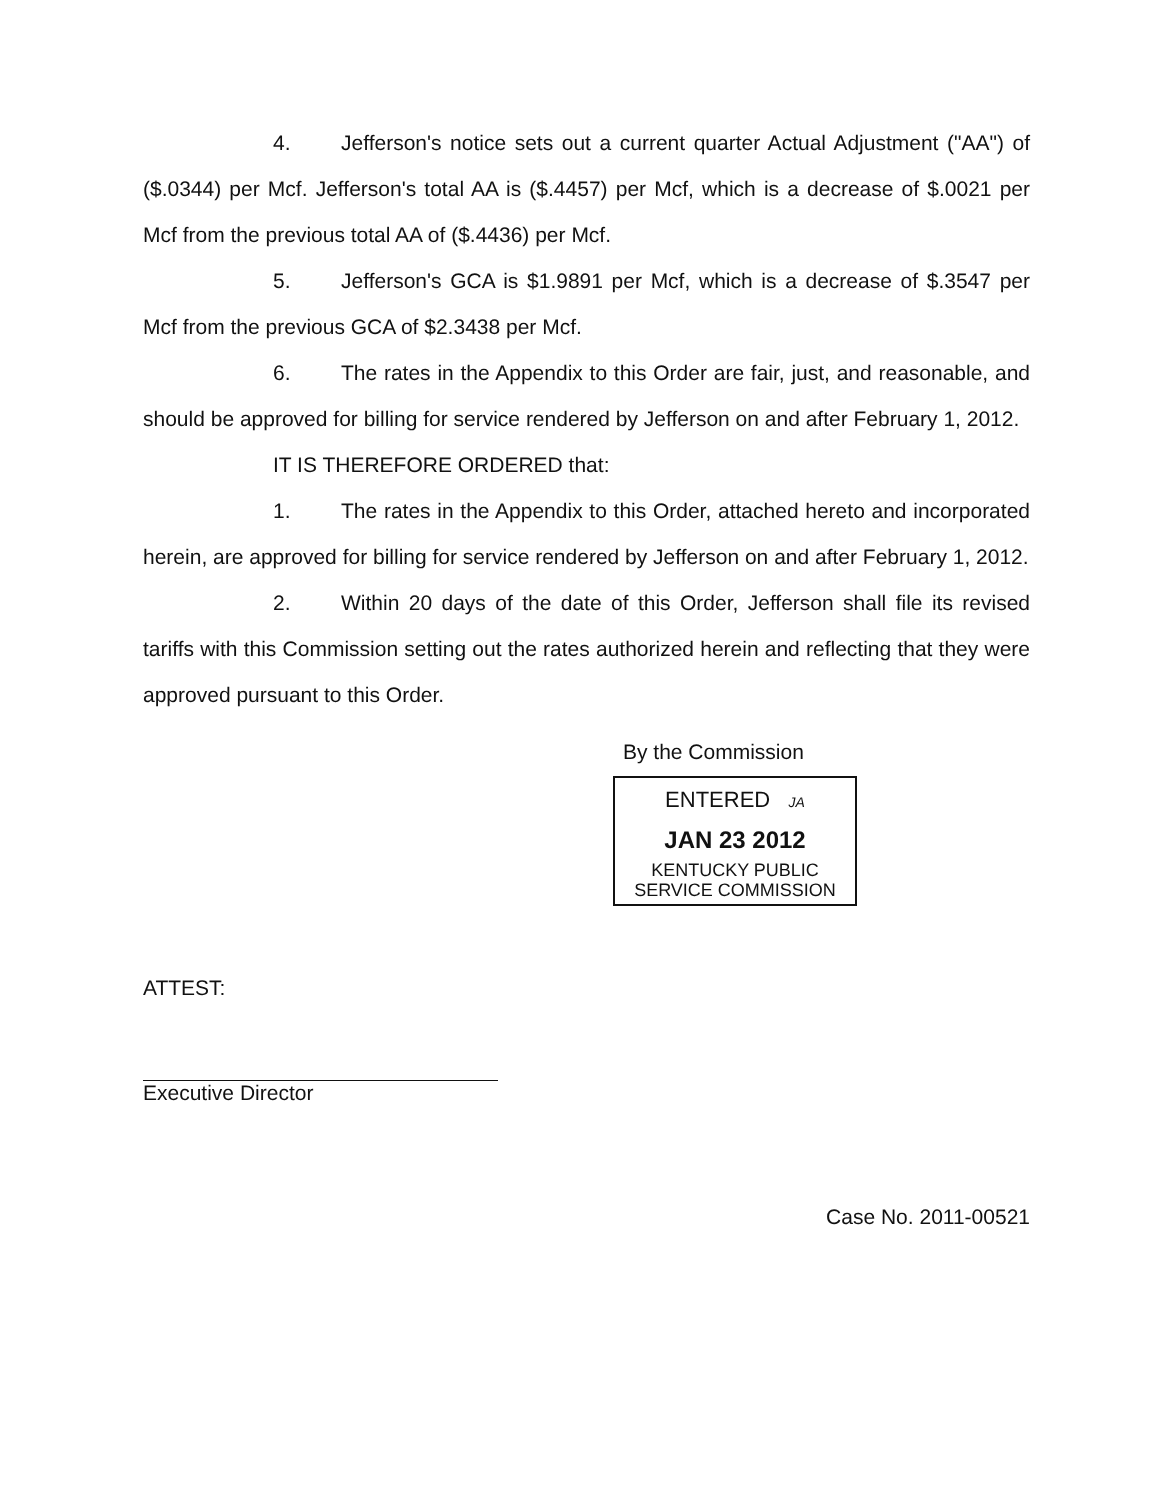4. Jefferson's notice sets out a current quarter Actual Adjustment ("AA") of ($.0344) per Mcf. Jefferson's total AA is ($.4457) per Mcf, which is a decrease of $.0021 per Mcf from the previous total AA of ($.4436) per Mcf.
5. Jefferson's GCA is $1.9891 per Mcf, which is a decrease of $.3547 per Mcf from the previous GCA of $2.3438 per Mcf.
6. The rates in the Appendix to this Order are fair, just, and reasonable, and should be approved for billing for service rendered by Jefferson on and after February 1, 2012.
IT IS THEREFORE ORDERED that:
1. The rates in the Appendix to this Order, attached hereto and incorporated herein, are approved for billing for service rendered by Jefferson on and after February 1, 2012.
2. Within 20 days of the date of this Order, Jefferson shall file its revised tariffs with this Commission setting out the rates authorized herein and reflecting that they were approved pursuant to this Order.
By the Commission
ENTERED JA
JAN 23 2012
KENTUCKY PUBLIC
SERVICE COMMISSION
ATTEST:
Executive Director
Case No. 2011-00521